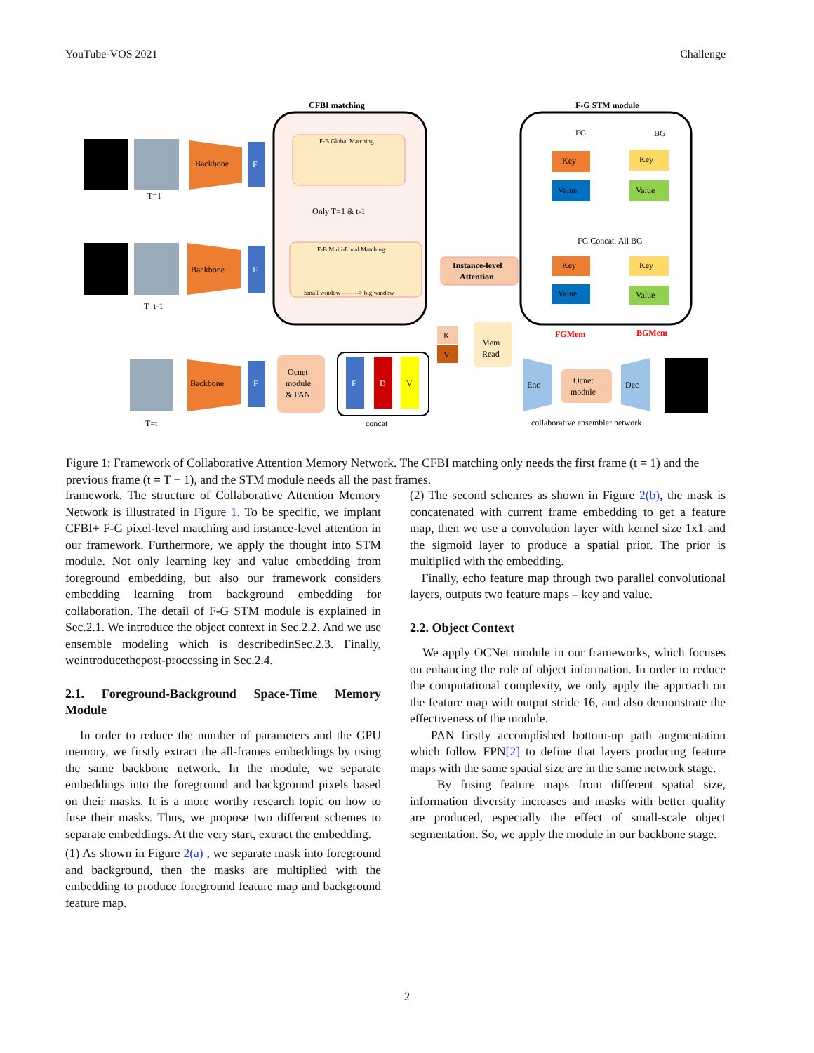YouTube-VOS 2021 Challenge
CFBI matching
F-G STM module
Backbone
F
F-B Global Matching
T=1
Only T=1 & t-1
Backbone
F
F-B Multi-Local Matching
Small window --------> big window
T=t-1
Instance-level
Attention
FG
BG
Key
Value
Key
Value
FG Concat. All BG
Key
Value
Key
Value
FGMem
BGMem
K
V
Mem
Read
Backbone
F
Ocnet
module
& PAN
F
D
V
concat
T=t
Enc
Ocnet
module
Dec
collaborative ensembler network
Figure 1: Framework of Collaborative Attention Memory Network. The CFBI matching only needs the first frame (t = 1) and the previous frame (t = T − 1), and the STM module needs all the past frames.
framework. The structure of Collaborative Attention Memory Network is illustrated in Figure 1. To be specific, we implant CFBI+ F-G pixel-level matching and instance-level attention in our framework. Furthermore, we apply the thought into STM module. Not only learning key and value embedding from foreground embedding, but also our framework considers embedding learning from background embedding for collaboration. The detail of F-G STM module is explained in Sec.2.1. We introduce the object context in Sec.2.2. And we use ensemble modeling which is describedinSec.2.3. Finally, weintroducethepost-processing in Sec.2.4.
2.1. Foreground-Background Space-Time Memory Module
In order to reduce the number of parameters and the GPU memory, we firstly extract the all-frames embeddings by using the same backbone network. In the module, we separate embeddings into the foreground and background pixels based on their masks. It is a more worthy research topic on how to fuse their masks. Thus, we propose two different schemes to separate embeddings. At the very start, extract the embedding.
(1) As shown in Figure 2(a) , we separate mask into foreground and background, then the masks are multiplied with the embedding to produce foreground feature map and background feature map.
(2) The second schemes as shown in Figure 2(b), the mask is concatenated with current frame embedding to get a feature map, then we use a convolution layer with kernel size 1x1 and the sigmoid layer to produce a spatial prior. The prior is multiplied with the embedding.
Finally, echo feature map through two parallel convolutional layers, outputs two feature maps – key and value.
2.2. Object Context
We apply OCNet module in our frameworks, which focuses on enhancing the role of object information. In order to reduce the computational complexity, we only apply the approach on the feature map with output stride 16, and also demonstrate the effectiveness of the module.
PAN firstly accomplished bottom-up path augmentation which follow FPN[2] to define that layers producing feature maps with the same spatial size are in the same network stage.
By fusing feature maps from different spatial size, information diversity increases and masks with better quality are produced, especially the effect of small-scale object segmentation. So, we apply the module in our backbone stage.
2